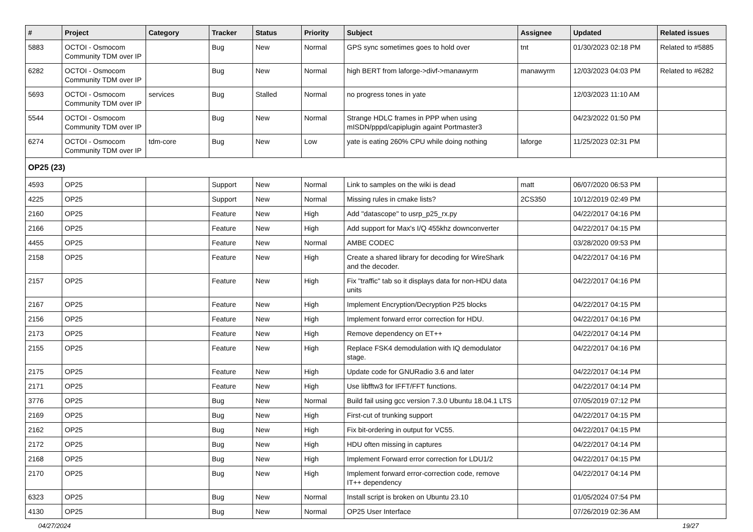| # | Project | Category | Tracker | Status | Priority | Subject | Assignee | Updated | Related issues |
| --- | --- | --- | --- | --- | --- | --- | --- | --- | --- |
| 5883 | OCTOI - Osmocom Community TDM over IP | | Bug | New | Normal | GPS sync sometimes goes to hold over | tnt | 01/30/2023 02:18 PM | Related to #5885 |
| 6282 | OCTOI - Osmocom Community TDM over IP | | Bug | New | Normal | high BERT from laforge->divf->manawyrm | manawyrm | 12/03/2023 04:03 PM | Related to #6282 |
| 5693 | OCTOI - Osmocom Community TDM over IP | services | Bug | Stalled | Normal | no progress tones in yate | | 12/03/2023 11:10 AM | |
| 5544 | OCTOI - Osmocom Community TDM over IP | | Bug | New | Normal | Strange HDLC frames in PPP when using mISDN/pppd/capiplugin againt Portmaster3 | | 04/23/2022 01:50 PM | |
| 6274 | OCTOI - Osmocom Community TDM over IP | tdm-core | Bug | New | Low | yate is eating 260% CPU while doing nothing | laforge | 11/25/2023 02:31 PM | |
| OP25 (23) | | | | | | | | | |
| 4593 | OP25 | | Support | New | Normal | Link to samples on the wiki is dead | matt | 06/07/2020 06:53 PM | |
| 4225 | OP25 | | Support | New | Normal | Missing rules in cmake lists? | 2CS350 | 10/12/2019 02:49 PM | |
| 2160 | OP25 | | Feature | New | High | Add "datascope" to usrp_p25_rx.py | | 04/22/2017 04:16 PM | |
| 2166 | OP25 | | Feature | New | High | Add support for Max's I/Q 455khz downconverter | | 04/22/2017 04:15 PM | |
| 4455 | OP25 | | Feature | New | Normal | AMBE CODEC | | 03/28/2020 09:53 PM | |
| 2158 | OP25 | | Feature | New | High | Create a shared library for decoding for WireShark and the decoder. | | 04/22/2017 04:16 PM | |
| 2157 | OP25 | | Feature | New | High | Fix "traffic" tab so it displays data for non-HDU data units | | 04/22/2017 04:16 PM | |
| 2167 | OP25 | | Feature | New | High | Implement Encryption/Decryption P25 blocks | | 04/22/2017 04:15 PM | |
| 2156 | OP25 | | Feature | New | High | Implement forward error correction for HDU. | | 04/22/2017 04:16 PM | |
| 2173 | OP25 | | Feature | New | High | Remove dependency on ET++ | | 04/22/2017 04:14 PM | |
| 2155 | OP25 | | Feature | New | High | Replace FSK4 demodulation with IQ demodulator stage. | | 04/22/2017 04:16 PM | |
| 2175 | OP25 | | Feature | New | High | Update code for GNURadio 3.6 and later | | 04/22/2017 04:14 PM | |
| 2171 | OP25 | | Feature | New | High | Use libfftw3 for IFFT/FFT functions. | | 04/22/2017 04:14 PM | |
| 3776 | OP25 | | Bug | New | Normal | Build fail using gcc version 7.3.0 Ubuntu 18.04.1 LTS | | 07/05/2019 07:12 PM | |
| 2169 | OP25 | | Bug | New | High | First-cut of trunking support | | 04/22/2017 04:15 PM | |
| 2162 | OP25 | | Bug | New | High | Fix bit-ordering in output for VC55. | | 04/22/2017 04:15 PM | |
| 2172 | OP25 | | Bug | New | High | HDU often missing in captures | | 04/22/2017 04:14 PM | |
| 2168 | OP25 | | Bug | New | High | Implement Forward error correction for LDU1/2 | | 04/22/2017 04:15 PM | |
| 2170 | OP25 | | Bug | New | High | Implement forward error-correction code, remove IT++ dependency | | 04/22/2017 04:14 PM | |
| 6323 | OP25 | | Bug | New | Normal | Install script is broken on Ubuntu 23.10 | | 01/05/2024 07:54 PM | |
| 4130 | OP25 | | Bug | New | Normal | OP25 User Interface | | 07/26/2019 02:36 AM | |
04/27/2024 19/27